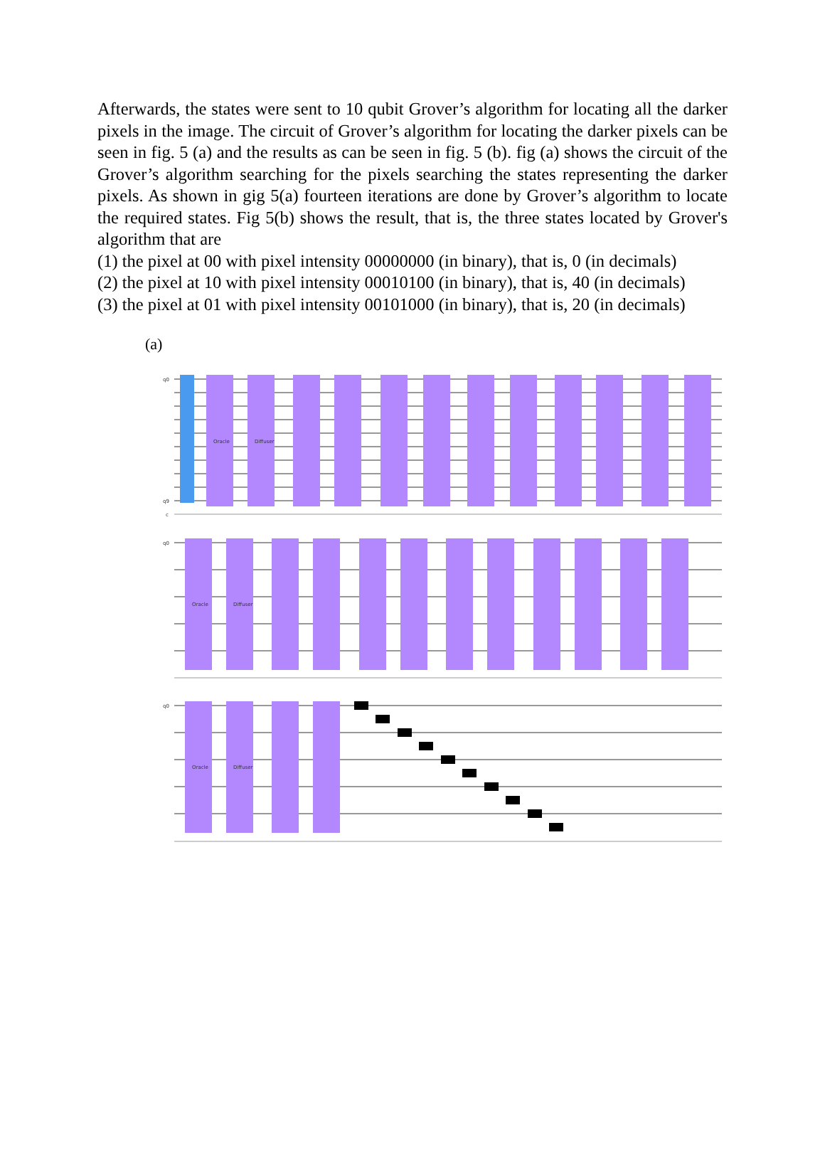Afterwards, the states were sent to 10 qubit Grover’s algorithm for locating all the darker pixels in the image. The circuit of Grover’s algorithm for locating the darker pixels can be seen in fig. 5 (a) and the results as can be seen in fig. 5 (b). fig (a) shows the circuit of the Grover’s algorithm searching for the pixels searching the states representing the darker pixels. As shown in gig 5(a) fourteen iterations are done by Grover’s algorithm to locate the required states. Fig 5(b) shows the result, that is, the three states located by Grover's algorithm that are
(1) the pixel at 00 with pixel intensity 00000000 (in binary), that is, 0 (in decimals)
(2) the pixel at 10 with pixel intensity 00010100 (in binary), that is, 40 (in decimals)
(3) the pixel at 01 with pixel intensity 00101000 (in binary), that is, 20 (in decimals)
(a)
q0
q9
c
q0
q0
Oracle
Diffuser
Oracle
Diffuser
Oracle
Diffuser